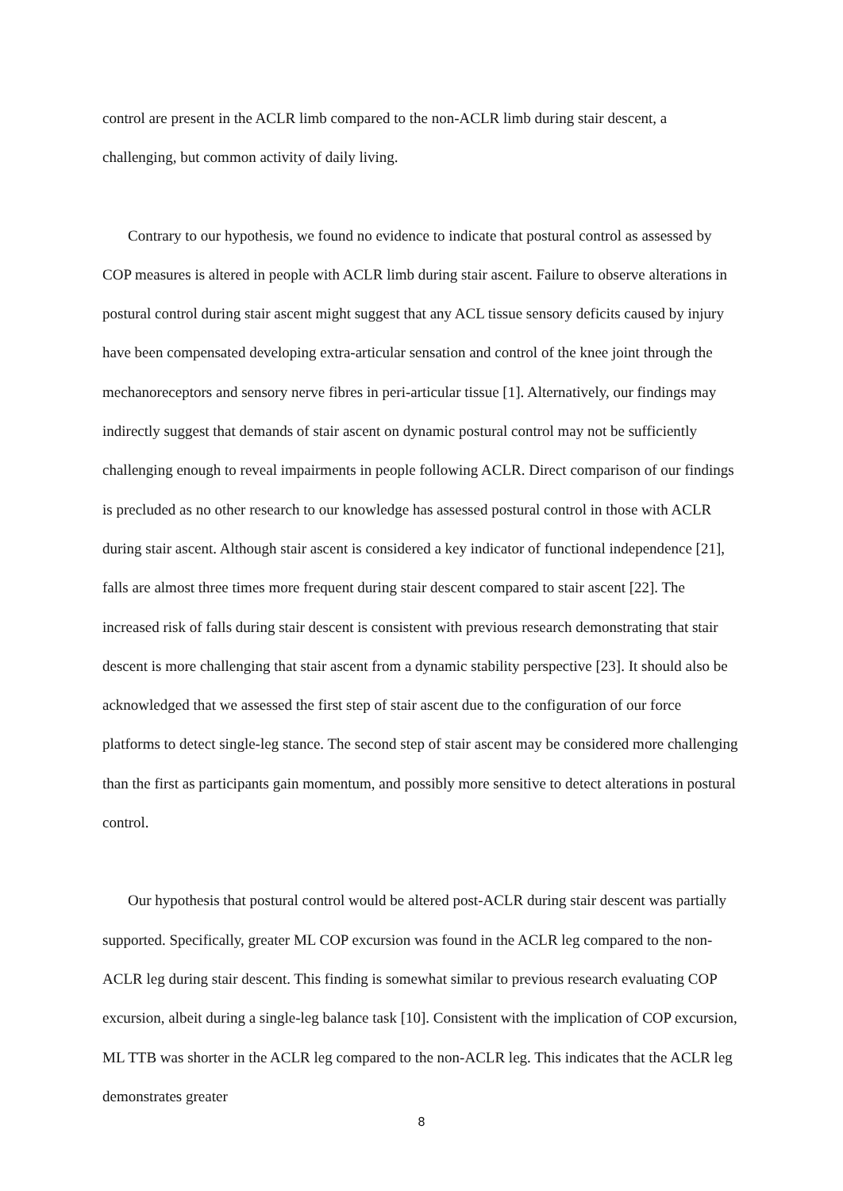control are present in the ACLR limb compared to the non-ACLR limb during stair descent, a challenging, but common activity of daily living.
Contrary to our hypothesis, we found no evidence to indicate that postural control as assessed by COP measures is altered in people with ACLR limb during stair ascent. Failure to observe alterations in postural control during stair ascent might suggest that any ACL tissue sensory deficits caused by injury have been compensated developing extra-articular sensation and control of the knee joint through the mechanoreceptors and sensory nerve fibres in peri-articular tissue [1]. Alternatively, our findings may indirectly suggest that demands of stair ascent on dynamic postural control may not be sufficiently challenging enough to reveal impairments in people following ACLR. Direct comparison of our findings is precluded as no other research to our knowledge has assessed postural control in those with ACLR during stair ascent. Although stair ascent is considered a key indicator of functional independence [21], falls are almost three times more frequent during stair descent compared to stair ascent [22]. The increased risk of falls during stair descent is consistent with previous research demonstrating that stair descent is more challenging that stair ascent from a dynamic stability perspective [23]. It should also be acknowledged that we assessed the first step of stair ascent due to the configuration of our force platforms to detect single-leg stance. The second step of stair ascent may be considered more challenging than the first as participants gain momentum, and possibly more sensitive to detect alterations in postural control.
Our hypothesis that postural control would be altered post-ACLR during stair descent was partially supported. Specifically, greater ML COP excursion was found in the ACLR leg compared to the non-ACLR leg during stair descent. This finding is somewhat similar to previous research evaluating COP excursion, albeit during a single-leg balance task [10]. Consistent with the implication of COP excursion, ML TTB was shorter in the ACLR leg compared to the non-ACLR leg. This indicates that the ACLR leg demonstrates greater
8